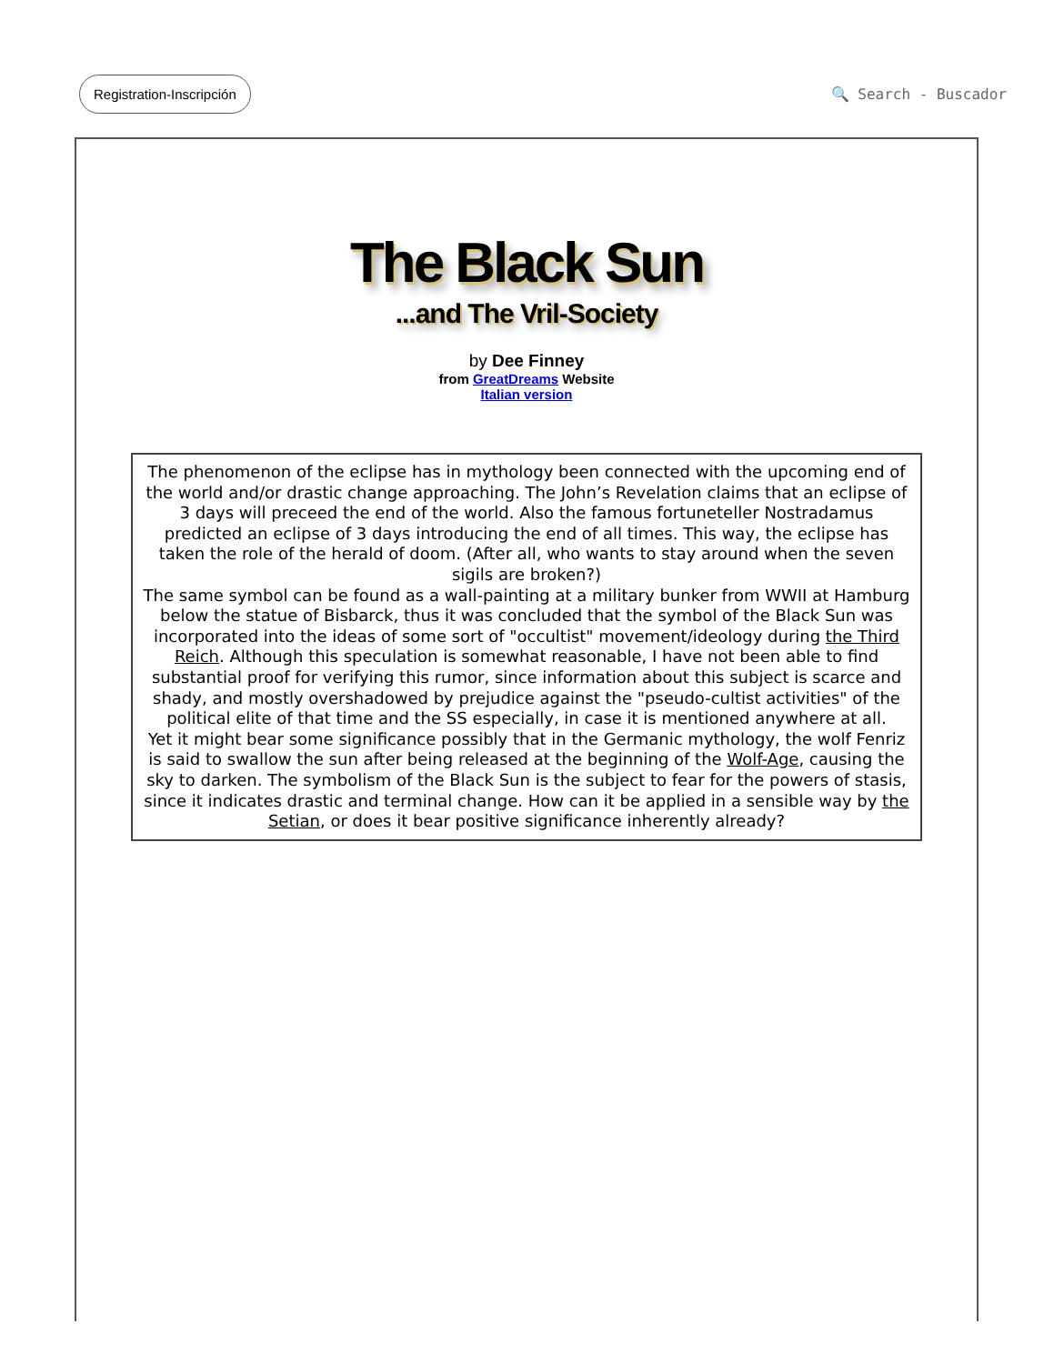Registration-Inscripción 🔍 Search - Buscador
The Black Sun
...and The Vril-Society
by Dee Finney
from GreatDreams Website
Italian version
The phenomenon of the eclipse has in mythology been connected with the upcoming end of the world and/or drastic change approaching. The John’s Revelation claims that an eclipse of 3 days will preceed the end of the world. Also the famous fortuneteller Nostradamus predicted an eclipse of 3 days introducing the end of all times. This way, the eclipse has taken the role of the herald of doom. (After all, who wants to stay around when the seven sigils are broken?)
The same symbol can be found as a wall-painting at a military bunker from WWII at Hamburg below the statue of Bisbarck, thus it was concluded that the symbol of the Black Sun was incorporated into the ideas of some sort of "occultist" movement/ideology during the Third Reich. Although this speculation is somewhat reasonable, I have not been able to find substantial proof for verifying this rumor, since information about this subject is scarce and shady, and mostly overshadowed by prejudice against the "pseudo-cultist activities" of the political elite of that time and the SS especially, in case it is mentioned anywhere at all.
Yet it might bear some significance possibly that in the Germanic mythology, the wolf Fenriz is said to swallow the sun after being released at the beginning of the Wolf-Age, causing the sky to darken. The symbolism of the Black Sun is the subject to fear for the powers of stasis, since it indicates drastic and terminal change. How can it be applied in a sensible way by the Setian, or does it bear positive significance inherently already?